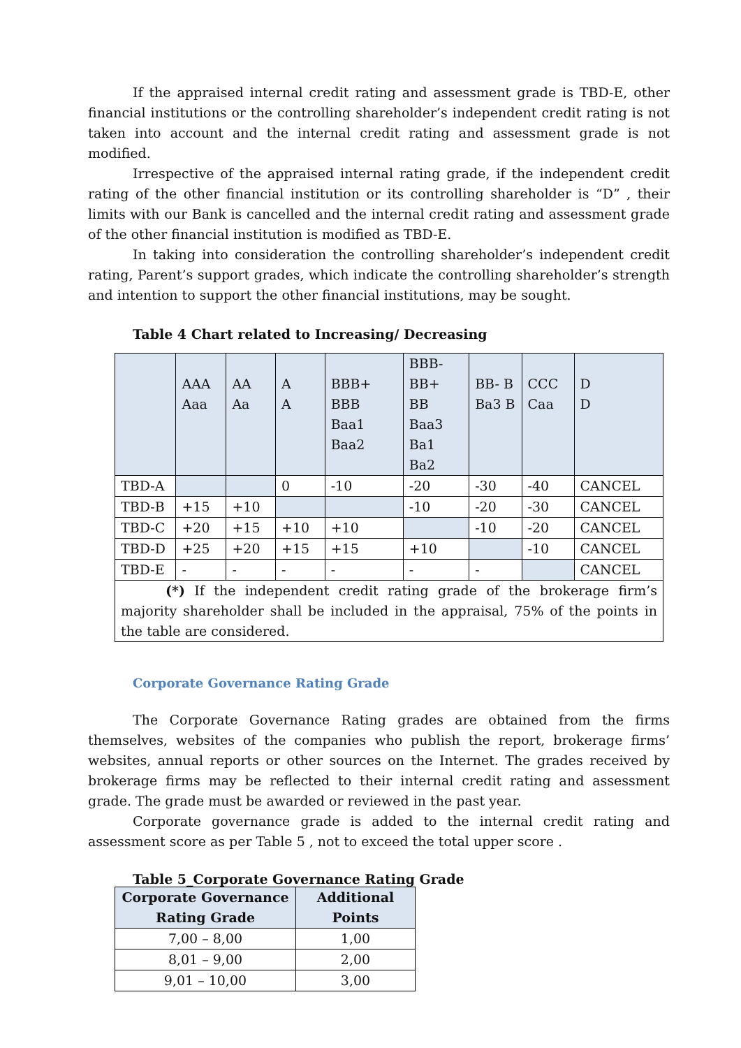If the appraised internal credit rating and assessment grade is TBD-E, other financial institutions or the controlling shareholder’s independent credit rating is not taken into account and the internal credit rating and assessment grade is not modified.
Irrespective of the appraised internal rating grade, if the independent credit rating of the other financial institution or its controlling shareholder is “D” , their limits with our Bank is cancelled and the internal credit rating and assessment grade of the other financial institution is modified as TBD-E.
In taking into consideration the controlling shareholder’s independent credit rating, Parent’s support grades, which indicate the controlling shareholder’s strength and intention to support the other financial institutions, may be sought.
Table 4 Chart related to Increasing/ Decreasing
| | AAA Aaa | AA Aa | A A | BBB+ BBB Baa1 Baa2 | BBB- BB+ BB Baa3 Ba1 Ba2 | BB- B Ba3 B | CCC Caa | D D |
| --- | --- | --- | --- | --- | --- | --- | --- | --- |
| TBD-A | | | 0 | -10 | -20 | -30 | -40 | CANCEL |
| TBD-B | +15 | +10 | | | -10 | -20 | -30 | CANCEL |
| TBD-C | +20 | +15 | +10 | +10 | | -10 | -20 | CANCEL |
| TBD-D | +25 | +20 | +15 | +15 | +10 | | -10 | CANCEL |
| TBD-E | - | - | - | - | - | - | | CANCEL |
| (*) If the independent credit rating grade of the brokerage firm’s majority shareholder shall be included in the appraisal, 75% of the points in the table are considered. | | | | | | | | |
Corporate Governance Rating Grade
The Corporate Governance Rating grades are obtained from the firms themselves, websites of the companies who publish the report, brokerage firms’ websites, annual reports or other sources on the Internet. The grades received by brokerage firms may be reflected to their internal credit rating and assessment grade. The grade must be awarded or reviewed in the past year.
Corporate governance grade is added to the internal credit rating and assessment score as per Table 5 , not to exceed the total upper score .
Table 5_Corporate Governance Rating Grade
| Corporate Governance Rating Grade | Additional Points |
| --- | --- |
| 7,00 – 8,00 | 1,00 |
| 8,01 – 9,00 | 2,00 |
| 9,01 – 10,00 | 3,00 |